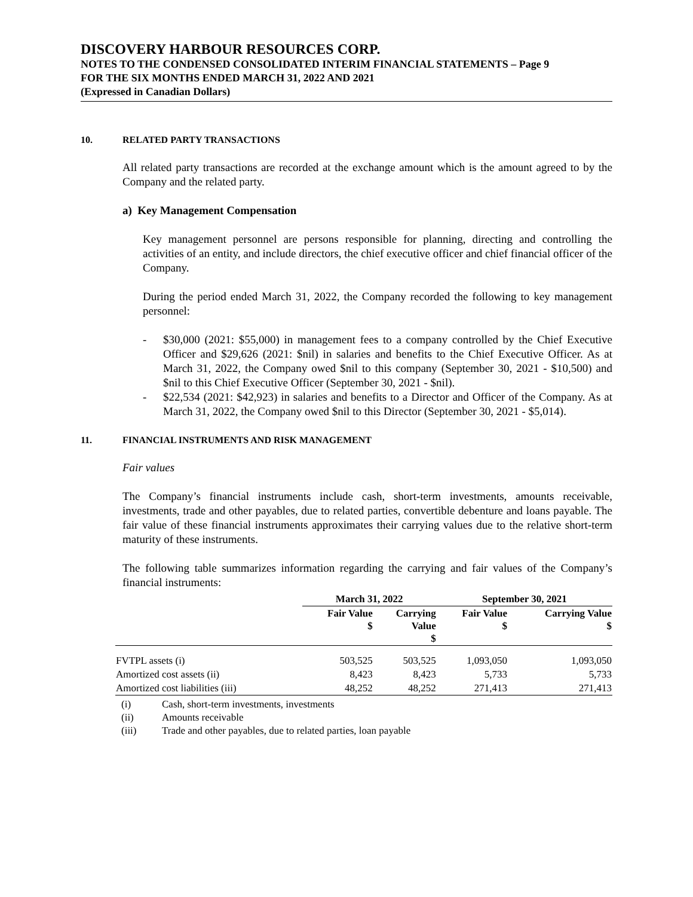DISCOVERY HARBOUR RESOURCES CORP.
NOTES TO THE CONDENSED CONSOLIDATED INTERIM FINANCIAL STATEMENTS – Page 9
FOR THE SIX MONTHS ENDED MARCH 31, 2022 AND 2021
(Expressed in Canadian Dollars)
10. RELATED PARTY TRANSACTIONS
All related party transactions are recorded at the exchange amount which is the amount agreed to by the Company and the related party.
a) Key Management Compensation
Key management personnel are persons responsible for planning, directing and controlling the activities of an entity, and include directors, the chief executive officer and chief financial officer of the Company.
During the period ended March 31, 2022, the Company recorded the following to key management personnel:
- $30,000 (2021: $55,000) in management fees to a company controlled by the Chief Executive Officer and $29,626 (2021: $nil) in salaries and benefits to the Chief Executive Officer. As at March 31, 2022, the Company owed $nil to this company (September 30, 2021 - $10,500) and $nil to this Chief Executive Officer (September 30, 2021 - $nil).
- $22,534 (2021: $42,923) in salaries and benefits to a Director and Officer of the Company. As at March 31, 2022, the Company owed $nil to this Director (September 30, 2021 - $5,014).
11. FINANCIAL INSTRUMENTS AND RISK MANAGEMENT
Fair values
The Company’s financial instruments include cash, short-term investments, amounts receivable, investments, trade and other payables, due to related parties, convertible debenture and loans payable. The fair value of these financial instruments approximates their carrying values due to the relative short-term maturity of these instruments.
The following table summarizes information regarding the carrying and fair values of the Company’s financial instruments:
| | March 31, 2022 | | September 30, 2021 | |
| --- | --- | --- | --- | --- |
| | Fair Value $ | Carrying Value $ | Fair Value $ | Carrying Value $ |
| FVTPL assets (i) | 503,525 | 503,525 | 1,093,050 | 1,093,050 |
| Amortized cost assets (ii) | 8,423 | 8,423 | 5,733 | 5,733 |
| Amortized cost liabilities (iii) | 48,252 | 48,252 | 271,413 | 271,413 |
(i) Cash, short-term investments, investments
(ii) Amounts receivable
(iii) Trade and other payables, due to related parties, loan payable